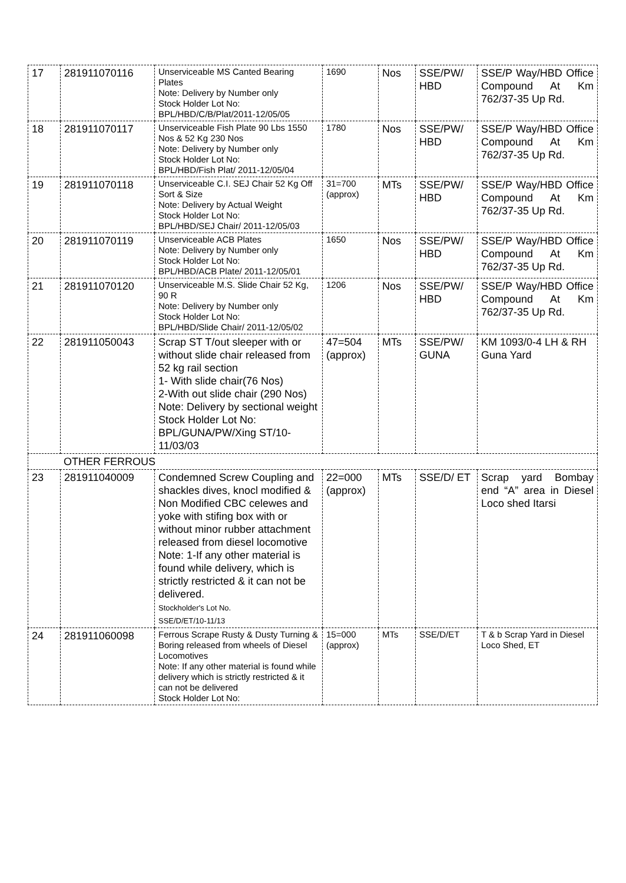| 17 | 281911070116 | Unserviceable MS Canted Bearing Plates Note: Delivery by Number only Stock Holder Lot No: BPL/HBD/C/B/Plat/2011-12/05/05 | 1690 | Nos | SSE/PW/ HBD | SSE/P Way/HBD Office Compound At Km 762/37-35 Up Rd. |
| 18 | 281911070117 | Unserviceable Fish Plate 90 Lbs 1550 Nos & 52 Kg 230 Nos Note: Delivery by Number only Stock Holder Lot No: BPL/HBD/Fish Plat/ 2011-12/05/04 | 1780 | Nos | SSE/PW/ HBD | SSE/P Way/HBD Office Compound At Km 762/37-35 Up Rd. |
| 19 | 281911070118 | Unserviceable C.I. SEJ Chair 52 Kg Off Sort & Size Note: Delivery by Actual Weight Stock Holder Lot No: BPL/HBD/SEJ Chair/ 2011-12/05/03 | 31=700 (approx) | MTs | SSE/PW/ HBD | SSE/P Way/HBD Office Compound At Km 762/37-35 Up Rd. |
| 20 | 281911070119 | Unserviceable ACB Plates Note: Delivery by Number only Stock Holder Lot No: BPL/HBD/ACB Plate/ 2011-12/05/01 | 1650 | Nos | SSE/PW/ HBD | SSE/P Way/HBD Office Compound At Km 762/37-35 Up Rd. |
| 21 | 281911070120 | Unserviceable M.S. Slide Chair 52 Kg, 90 R Note: Delivery by Number only Stock Holder Lot No: BPL/HBD/Slide Chair/ 2011-12/05/02 | 1206 | Nos | SSE/PW/ HBD | SSE/P Way/HBD Office Compound At Km 762/37-35 Up Rd. |
| 22 | 281911050043 | Scrap ST T/out sleeper with or without slide chair released from 52 kg rail section 1- With slide chair(76 Nos) 2-With out slide chair (290 Nos) Note: Delivery by sectional weight Stock Holder Lot No: BPL/GUNA/PW/Xing ST/10-11/03/03 | 47=504 (approx) | MTs | SSE/PW/ GUNA | KM 1093/0-4 LH & RH Guna Yard |
| OTHER FERROUS | | | | | | |
| 23 | 281911040009 | Condemned Screw Coupling and shackles dives, knocl modified & Non Modified CBC celewes and yoke with stifing box with or without minor rubber attachment released from diesel locomotive Note: 1-If any other material is found while delivery, which is strictly restricted & it can not be delivered. Stockholder's Lot No. SSE/D/ET/10-11/13 | 22=000 (approx) | MTs | SSE/D/ ET | Scrap yard Bombay end “A” area in Diesel Loco shed Itarsi |
| 24 | 281911060098 | Ferrous Scrape Rusty & Dusty Turning & Boring released from wheels of Diesel Locomotives Note: If any other material is found while delivery which is strictly restricted & it can not be delivered Stock Holder Lot No: | 15=000 (approx) | MTs | SSE/D/ET | T & b Scrap Yard in Diesel Loco Shed, ET |